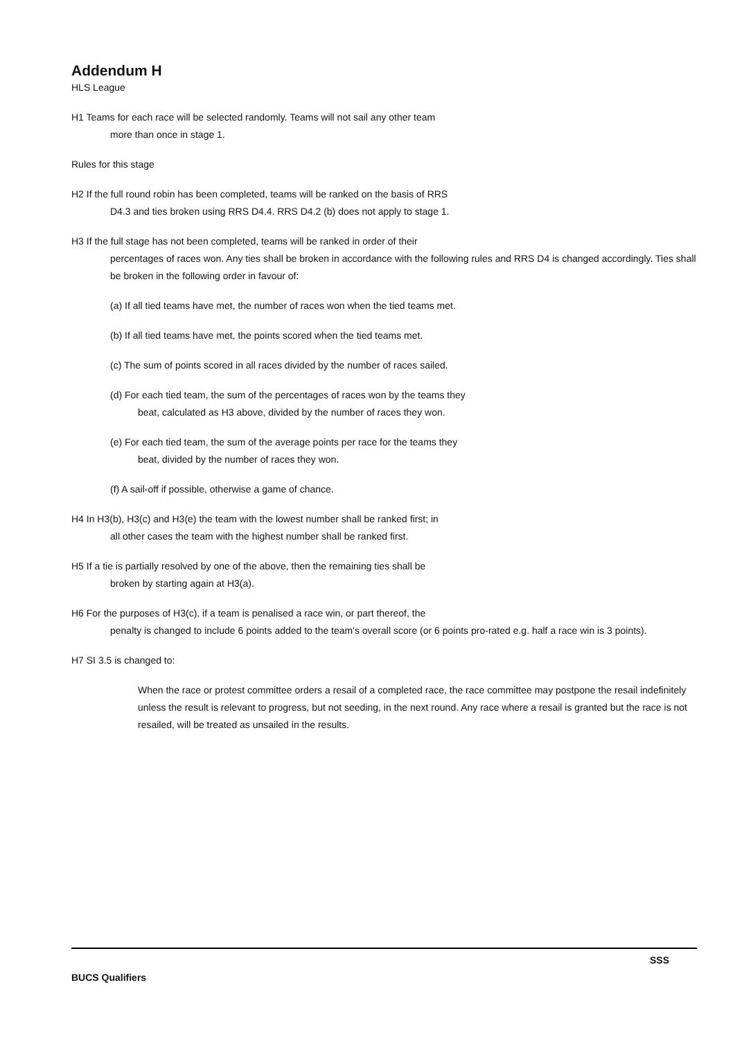Addendum H
HLS League
H1 Teams for each race will be selected randomly. Teams will not sail any other team
more than once in stage 1.
Rules for this stage
H2 If the full round robin has been completed, teams will be ranked on the basis of RRS
D4.3 and ties broken using RRS D4.4. RRS D4.2 (b) does not apply to stage 1.
H3 If the full stage has not been completed, teams will be ranked in order of their
percentages of races won. Any ties shall be broken in accordance with the following rules and RRS D4 is changed accordingly. Ties shall be broken in the following order in favour of:
(a) If all tied teams have met, the number of races won when the tied teams met.
(b) If all tied teams have met, the points scored when the tied teams met.
(c) The sum of points scored in all races divided by the number of races sailed.
(d) For each tied team, the sum of the percentages of races won by the teams they
beat, calculated as H3 above, divided by the number of races they won.
(e) For each tied team, the sum of the average points per race for the teams they
beat, divided by the number of races they won.
(f) A sail-off if possible, otherwise a game of chance.
H4 In H3(b), H3(c) and H3(e) the team with the lowest number shall be ranked first; in
all other cases the team with the highest number shall be ranked first.
H5 If a tie is partially resolved by one of the above, then the remaining ties shall be
broken by starting again at H3(a).
H6 For the purposes of H3(c), if a team is penalised a race win, or part thereof, the
penalty is changed to include 6 points added to the team's overall score (or 6 points pro-rated e.g. half a race win is 3 points).
H7 SI 3.5 is changed to:
When the race or protest committee orders a resail of a completed race, the race committee may postpone the resail indefinitely unless the result is relevant to progress, but not seeding, in the next round. Any race where a resail is granted but the race is not resailed, will be treated as unsailed in the results.
SSS
BUCS Qualifiers